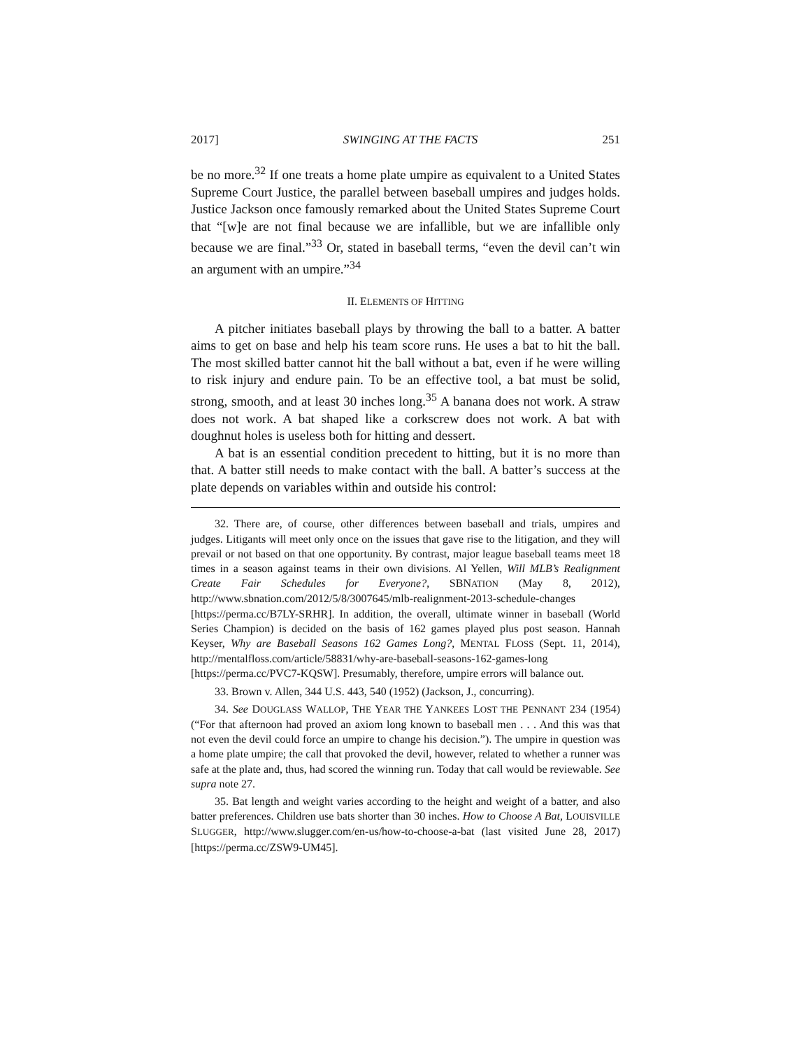2017] SWINGING AT THE FACTS 251
be no more.<sup>32</sup> If one treats a home plate umpire as equivalent to a United States Supreme Court Justice, the parallel between baseball umpires and judges holds. Justice Jackson once famously remarked about the United States Supreme Court that “[w]e are not final because we are infallible, but we are infallible only because we are final.”<sup>33</sup> Or, stated in baseball terms, “even the devil can’t win an argument with an umpire.”<sup>34</sup>
II. ELEMENTS OF HITTING
A pitcher initiates baseball plays by throwing the ball to a batter. A batter aims to get on base and help his team score runs. He uses a bat to hit the ball. The most skilled batter cannot hit the ball without a bat, even if he were willing to risk injury and endure pain. To be an effective tool, a bat must be solid, strong, smooth, and at least 30 inches long.<sup>35</sup> A banana does not work. A straw does not work. A bat shaped like a corkscrew does not work. A bat with doughnut holes is useless both for hitting and dessert.
A bat is an essential condition precedent to hitting, but it is no more than that. A batter still needs to make contact with the ball. A batter’s success at the plate depends on variables within and outside his control:
32. There are, of course, other differences between baseball and trials, umpires and judges. Litigants will meet only once on the issues that gave rise to the litigation, and they will prevail or not based on that one opportunity. By contrast, major league baseball teams meet 18 times in a season against teams in their own divisions. Al Yellen, Will MLB’s Realignment Create Fair Schedules for Everyone?, SBNATION (May 8, 2012), http://www.sbnation.com/2012/5/8/3007645/mlb-realignment-2013-schedule-changes [https://perma.cc/B7LY-SRHR]. In addition, the overall, ultimate winner in baseball (World Series Champion) is decided on the basis of 162 games played plus post season. Hannah Keyser, Why are Baseball Seasons 162 Games Long?, MENTAL FLOSS (Sept. 11, 2014), http://mentalfloss.com/article/58831/why-are-baseball-seasons-162-games-long [https://perma.cc/PVC7-KQSW]. Presumably, therefore, umpire errors will balance out.
33. Brown v. Allen, 344 U.S. 443, 540 (1952) (Jackson, J., concurring).
34. See DOUGLASS WALLOP, THE YEAR THE YANKEES LOST THE PENNANT 234 (1954) (“For that afternoon had proved an axiom long known to baseball men . . . And this was that not even the devil could force an umpire to change his decision.”). The umpire in question was a home plate umpire; the call that provoked the devil, however, related to whether a runner was safe at the plate and, thus, had scored the winning run. Today that call would be reviewable. See supra note 27.
35. Bat length and weight varies according to the height and weight of a batter, and also batter preferences. Children use bats shorter than 30 inches. How to Choose A Bat, LOUISVILLE SLUGGER, http://www.slugger.com/en-us/how-to-choose-a-bat (last visited June 28, 2017) [https://perma.cc/ZSW9-UM45].